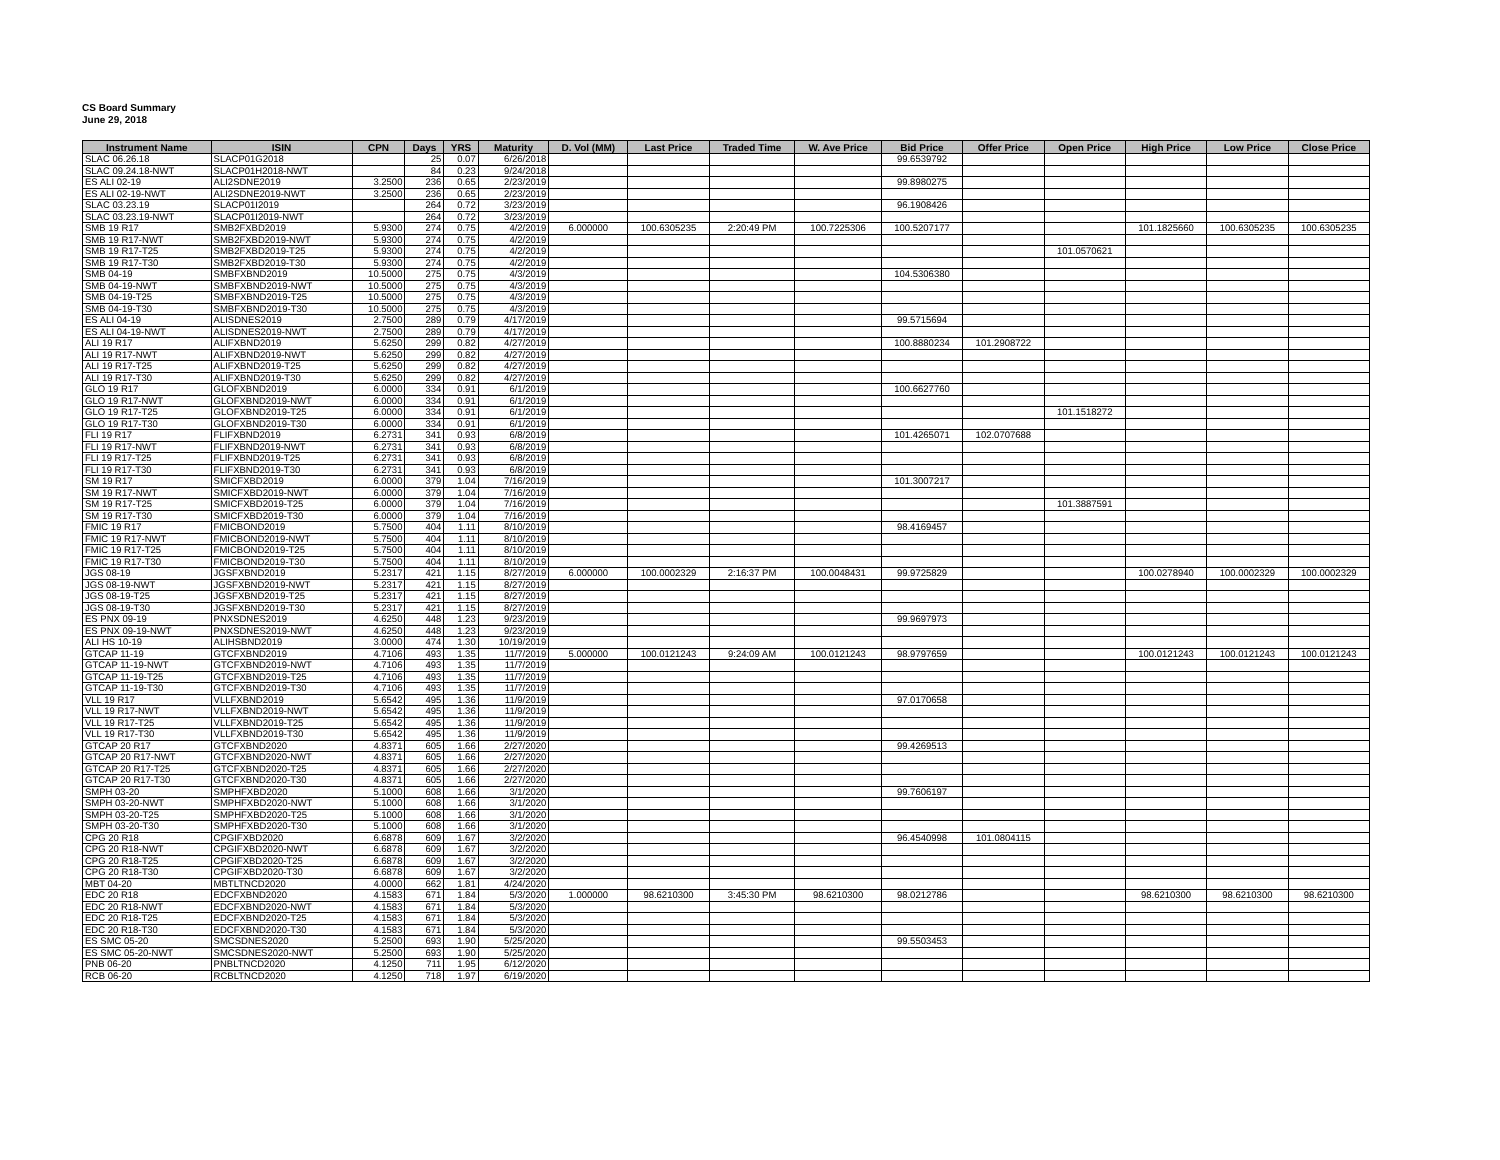CS Board Summary
June 29, 2018
| Instrument Name | ISIN | CPN | Days | YRS | Maturity | D. Vol (MM) | Last Price | Traded Time | W. Ave Price | Bid Price | Offer Price | Open Price | High Price | Low Price | Close Price |
| --- | --- | --- | --- | --- | --- | --- | --- | --- | --- | --- | --- | --- | --- | --- | --- |
| SLAC 06.26.18 | SLACP01G2018 | | 25 | 0.07 | 6/26/2018 | | | | | 99.6539792 | | | | | |
| SLAC 09.24.18-NWT | SLACP01H2018-NWT | | 84 | 0.23 | 9/24/2018 | | | | | | | | | | |
| ES ALI 02-19 | ALI2SDNE2019 | 3.2500 | 236 | 0.65 | 2/23/2019 | | | | | 99.8980275 | | | | | |
| ES ALI 02-19-NWT | ALI2SDNE2019-NWT | 3.2500 | 236 | 0.65 | 2/23/2019 | | | | | | | | | | |
| SLAC 03.23.19 | SLACP01I2019 | | 264 | 0.72 | 3/23/2019 | | | | | 96.1908426 | | | | | |
| SLAC 03.23.19-NWT | SLACP01I2019-NWT | | 264 | 0.72 | 3/23/2019 | | | | | | | | | | |
| SMB 19 R17 | SMB2FXBD2019 | 5.9300 | 274 | 0.75 | 4/2/2019 | 6.000000 | 100.6305235 | 2:20:49 PM | 100.7225306 | 100.5207177 | | | 101.1825660 | 100.6305235 | 100.6305235 |
| SMB 19 R17-NWT | SMB2FXBD2019-NWT | 5.9300 | 274 | 0.75 | 4/2/2019 | | | | | | | | | | |
| SMB 19 R17-T25 | SMB2FXBD2019-T25 | 5.9300 | 274 | 0.75 | 4/2/2019 | | | | | | | 101.0570621 | | | |
| SMB 19 R17-T30 | SMB2FXBD2019-T30 | 5.9300 | 274 | 0.75 | 4/2/2019 | | | | | | | | | | |
| SMB 04-19 | SMBFXBND2019 | 10.5000 | 275 | 0.75 | 4/3/2019 | | | | | 104.5306380 | | | | | |
| SMB 04-19-NWT | SMBFXBND2019-NWT | 10.5000 | 275 | 0.75 | 4/3/2019 | | | | | | | | | | |
| SMB 04-19-T25 | SMBFXBND2019-T25 | 10.5000 | 275 | 0.75 | 4/3/2019 | | | | | | | | | | |
| SMB 04-19-T30 | SMBFXBND2019-T30 | 10.5000 | 275 | 0.75 | 4/3/2019 | | | | | | | | | | |
| ES ALI 04-19 | ALISDNES2019 | 2.7500 | 289 | 0.79 | 4/17/2019 | | | | | 99.5715694 | | | | | |
| ES ALI 04-19-NWT | ALISDNES2019-NWT | 2.7500 | 289 | 0.79 | 4/17/2019 | | | | | | | | | | |
| ALI 19 R17 | ALIFXBND2019 | 5.6250 | 299 | 0.82 | 4/27/2019 | | | | | 100.8880234 | 101.2908722 | | | | |
| ALI 19 R17-NWT | ALIFXBND2019-NWT | 5.6250 | 299 | 0.82 | 4/27/2019 | | | | | | | | | | |
| ALI 19 R17-T25 | ALIFXBND2019-T25 | 5.6250 | 299 | 0.82 | 4/27/2019 | | | | | | | | | | |
| ALI 19 R17-T30 | ALIFXBND2019-T30 | 5.6250 | 299 | 0.82 | 4/27/2019 | | | | | | | | | | |
| GLO 19 R17 | GLOFXBND2019 | 6.0000 | 334 | 0.91 | 6/1/2019 | | | | | 100.6627760 | | | | | |
| GLO 19 R17-NWT | GLOFXBND2019-NWT | 6.0000 | 334 | 0.91 | 6/1/2019 | | | | | | | | | | |
| GLO 19 R17-T25 | GLOFXBND2019-T25 | 6.0000 | 334 | 0.91 | 6/1/2019 | | | | | | | 101.1518272 | | | |
| GLO 19 R17-T30 | GLOFXBND2019-T30 | 6.0000 | 334 | 0.91 | 6/1/2019 | | | | | | | | | | |
| FLI 19 R17 | FLIFXBND2019 | 6.2731 | 341 | 0.93 | 6/8/2019 | | | | | 101.4265071 | 102.0707688 | | | | |
| FLI 19 R17-NWT | FLIFXBND2019-NWT | 6.2731 | 341 | 0.93 | 6/8/2019 | | | | | | | | | | |
| FLI 19 R17-T25 | FLIFXBND2019-T25 | 6.2731 | 341 | 0.93 | 6/8/2019 | | | | | | | | | | |
| FLI 19 R17-T30 | FLIFXBND2019-T30 | 6.2731 | 341 | 0.93 | 6/8/2019 | | | | | | | | | | |
| SM 19 R17 | SMICFXBD2019 | 6.0000 | 379 | 1.04 | 7/16/2019 | | | | | 101.3007217 | | | | | |
| SM 19 R17-NWT | SMICFXBD2019-NWT | 6.0000 | 379 | 1.04 | 7/16/2019 | | | | | | | | | | |
| SM 19 R17-T25 | SMICFXBD2019-T25 | 6.0000 | 379 | 1.04 | 7/16/2019 | | | | | | | 101.3887591 | | | |
| SM 19 R17-T30 | SMICFXBD2019-T30 | 6.0000 | 379 | 1.04 | 7/16/2019 | | | | | | | | | | |
| FMIC 19 R17 | FMICBOND2019 | 5.7500 | 404 | 1.11 | 8/10/2019 | | | | | 98.4169457 | | | | | |
| FMIC 19 R17-NWT | FMICBOND2019-NWT | 5.7500 | 404 | 1.11 | 8/10/2019 | | | | | | | | | | |
| FMIC 19 R17-T25 | FMICBOND2019-T25 | 5.7500 | 404 | 1.11 | 8/10/2019 | | | | | | | | | | |
| FMIC 19 R17-T30 | FMICBOND2019-T30 | 5.7500 | 404 | 1.11 | 8/10/2019 | | | | | | | | | | |
| JGS 08-19 | JGSFXBND2019 | 5.2317 | 421 | 1.15 | 8/27/2019 | 6.000000 | 100.0002329 | 2:16:37 PM | 100.0048431 | 99.9725829 | | | 100.0278940 | 100.0002329 | 100.0002329 |
| JGS 08-19-NWT | JGSFXBND2019-NWT | 5.2317 | 421 | 1.15 | 8/27/2019 | | | | | | | | | | |
| JGS 08-19-T25 | JGSFXBND2019-T25 | 5.2317 | 421 | 1.15 | 8/27/2019 | | | | | | | | | | |
| JGS 08-19-T30 | JGSFXBND2019-T30 | 5.2317 | 421 | 1.15 | 8/27/2019 | | | | | | | | | | |
| ES PNX 09-19 | PNXSDNES2019 | 4.6250 | 448 | 1.23 | 9/23/2019 | | | | | 99.9697973 | | | | | |
| ES PNX 09-19-NWT | PNXSDNES2019-NWT | 4.6250 | 448 | 1.23 | 9/23/2019 | | | | | | | | | | |
| ALI HS 10-19 | ALIHSBND2019 | 3.0000 | 474 | 1.30 | 10/19/2019 | | | | | | | | | | |
| GTCAP 11-19 | GTCFXBND2019 | 4.7106 | 493 | 1.35 | 11/7/2019 | 5.000000 | 100.0121243 | 9:24:09 AM | 100.0121243 | 98.9797659 | | | 100.0121243 | 100.0121243 | 100.0121243 |
| GTCAP 11-19-NWT | GTCFXBND2019-NWT | 4.7106 | 493 | 1.35 | 11/7/2019 | | | | | | | | | | |
| GTCAP 11-19-T25 | GTCFXBND2019-T25 | 4.7106 | 493 | 1.35 | 11/7/2019 | | | | | | | | | | |
| GTCAP 11-19-T30 | GTCFXBND2019-T30 | 4.7106 | 493 | 1.35 | 11/7/2019 | | | | | | | | | | |
| VLL 19 R17 | VLLFXBND2019 | 5.6542 | 495 | 1.36 | 11/9/2019 | | | | | 97.0170658 | | | | | |
| VLL 19 R17-NWT | VLLFXBND2019-NWT | 5.6542 | 495 | 1.36 | 11/9/2019 | | | | | | | | | | |
| VLL 19 R17-T25 | VLLFXBND2019-T25 | 5.6542 | 495 | 1.36 | 11/9/2019 | | | | | | | | | | |
| VLL 19 R17-T30 | VLLFXBND2019-T30 | 5.6542 | 495 | 1.36 | 11/9/2019 | | | | | | | | | | |
| GTCAP 20 R17 | GTCFXBND2020 | 4.8371 | 605 | 1.66 | 2/27/2020 | | | | | 99.4269513 | | | | | |
| GTCAP 20 R17-NWT | GTCFXBND2020-NWT | 4.8371 | 605 | 1.66 | 2/27/2020 | | | | | | | | | | |
| GTCAP 20 R17-T25 | GTCFXBND2020-T25 | 4.8371 | 605 | 1.66 | 2/27/2020 | | | | | | | | | | |
| GTCAP 20 R17-T30 | GTCFXBND2020-T30 | 4.8371 | 605 | 1.66 | 2/27/2020 | | | | | | | | | | |
| SMPH 03-20 | SMPHFXBD2020 | 5.1000 | 608 | 1.66 | 3/1/2020 | | | | | 99.7606197 | | | | | |
| SMPH 03-20-NWT | SMPHFXBD2020-NWT | 5.1000 | 608 | 1.66 | 3/1/2020 | | | | | | | | | | |
| SMPH 03-20-T25 | SMPHFXBD2020-T25 | 5.1000 | 608 | 1.66 | 3/1/2020 | | | | | | | | | | |
| SMPH 03-20-T30 | SMPHFXBD2020-T30 | 5.1000 | 608 | 1.66 | 3/1/2020 | | | | | | | | | | |
| CPG 20 R18 | CPGIFXBD2020 | 6.6878 | 609 | 1.67 | 3/2/2020 | | | | | 96.4540998 | 101.0804115 | | | | |
| CPG 20 R18-NWT | CPGIFXBD2020-NWT | 6.6878 | 609 | 1.67 | 3/2/2020 | | | | | | | | | | |
| CPG 20 R18-T25 | CPGIFXBD2020-T25 | 6.6878 | 609 | 1.67 | 3/2/2020 | | | | | | | | | | |
| CPG 20 R18-T30 | CPGIFXBD2020-T30 | 6.6878 | 609 | 1.67 | 3/2/2020 | | | | | | | | | | |
| MBT 04-20 | MBTLTNCD2020 | 4.0000 | 662 | 1.81 | 4/24/2020 | | | | | | | | | | |
| EDC 20 R18 | EDCFXBND2020 | 4.1583 | 671 | 1.84 | 5/3/2020 | 1.000000 | 98.6210300 | 3:45:30 PM | 98.6210300 | 98.0212786 | | | 98.6210300 | 98.6210300 | 98.6210300 |
| EDC 20 R18-NWT | EDCFXBND2020-NWT | 4.1583 | 671 | 1.84 | 5/3/2020 | | | | | | | | | | |
| EDC 20 R18-T25 | EDCFXBND2020-T25 | 4.1583 | 671 | 1.84 | 5/3/2020 | | | | | | | | | | |
| EDC 20 R18-T30 | EDCFXBND2020-T30 | 4.1583 | 671 | 1.84 | 5/3/2020 | | | | | | | | | | |
| ES SMC 05-20 | SMCSDNES2020 | 5.2500 | 693 | 1.90 | 5/25/2020 | | | | | 99.5503453 | | | | | |
| ES SMC 05-20-NWT | SMCSDNES2020-NWT | 5.2500 | 693 | 1.90 | 5/25/2020 | | | | | | | | | | |
| PNB 06-20 | PNBLTNCD2020 | 4.1250 | 711 | 1.95 | 6/12/2020 | | | | | | | | | | |
| RCB 06-20 | RCBLTNCD2020 | 4.1250 | 718 | 1.97 | 6/19/2020 | | | | | | | | | | |